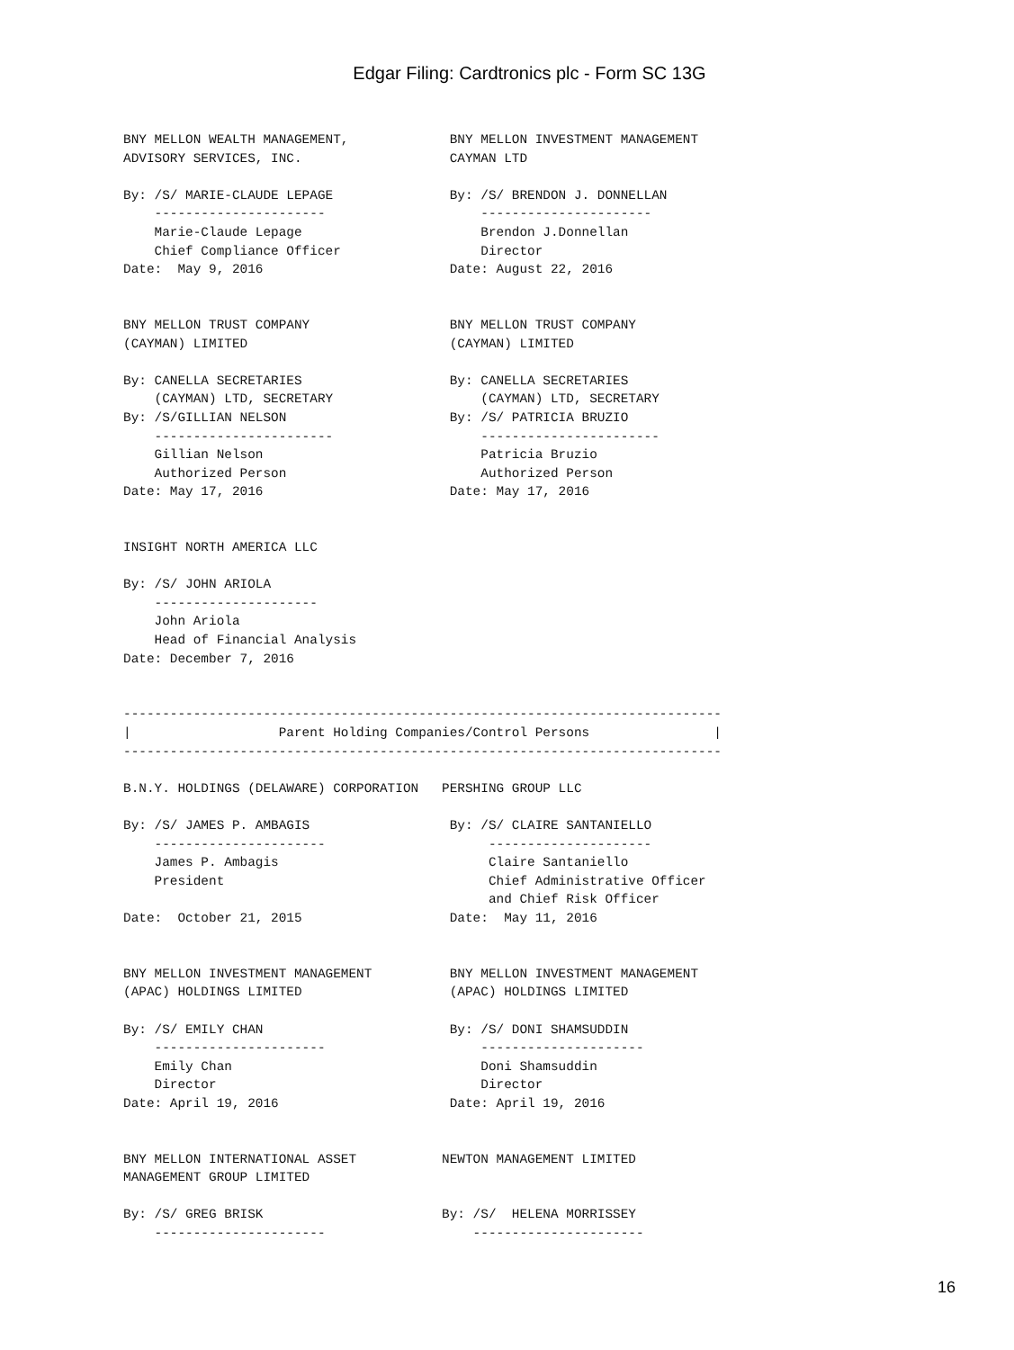Edgar Filing: Cardtronics plc - Form SC 13G
BNY MELLON WEALTH MANAGEMENT,             BNY MELLON INVESTMENT MANAGEMENT
ADVISORY SERVICES, INC.                   CAYMAN LTD

By: /S/ MARIE-CLAUDE LEPAGE               By: /S/ BRENDON J. DONNELLAN
    ----------------------                    ----------------------
    Marie-Claude Lepage                       Brendon J.Donnellan
    Chief Compliance Officer                  Director
Date:  May 9, 2016                        Date: August 22, 2016


BNY MELLON TRUST COMPANY                  BNY MELLON TRUST COMPANY
(CAYMAN) LIMITED                          (CAYMAN) LIMITED

By: CANELLA SECRETARIES                   By: CANELLA SECRETARIES
    (CAYMAN) LTD, SECRETARY                   (CAYMAN) LTD, SECRETARY
By: /S/GILLIAN NELSON                     By: /S/ PATRICIA BRUZIO
    -----------------------                   -----------------------
    Gillian Nelson                            Patricia Bruzio
    Authorized Person                         Authorized Person
Date: May 17, 2016                        Date: May 17, 2016


INSIGHT NORTH AMERICA LLC

By: /S/ JOHN ARIOLA
    ---------------------
    John Ariola
    Head of Financial Analysis
Date: December 7, 2016


-----------------------------------------------------------------------------
|                   Parent Holding Companies/Control Persons                |
-----------------------------------------------------------------------------

B.N.Y. HOLDINGS (DELAWARE) CORPORATION   PERSHING GROUP LLC

By: /S/ JAMES P. AMBAGIS                  By: /S/ CLAIRE SANTANIELLO
    ----------------------                     ---------------------
    James P. Ambagis                           Claire Santaniello
    President                                  Chief Administrative Officer
                                               and Chief Risk Officer
Date:  October 21, 2015                   Date:  May 11, 2016


BNY MELLON INVESTMENT MANAGEMENT          BNY MELLON INVESTMENT MANAGEMENT
(APAC) HOLDINGS LIMITED                   (APAC) HOLDINGS LIMITED

By: /S/ EMILY CHAN                        By: /S/ DONI SHAMSUDDIN
    ----------------------                    ---------------------
    Emily Chan                                Doni Shamsuddin
    Director                                  Director
Date: April 19, 2016                      Date: April 19, 2016


BNY MELLON INTERNATIONAL ASSET           NEWTON MANAGEMENT LIMITED
MANAGEMENT GROUP LIMITED

By: /S/ GREG BRISK                       By: /S/  HELENA MORRISSEY
    ----------------------                   ----------------------
16